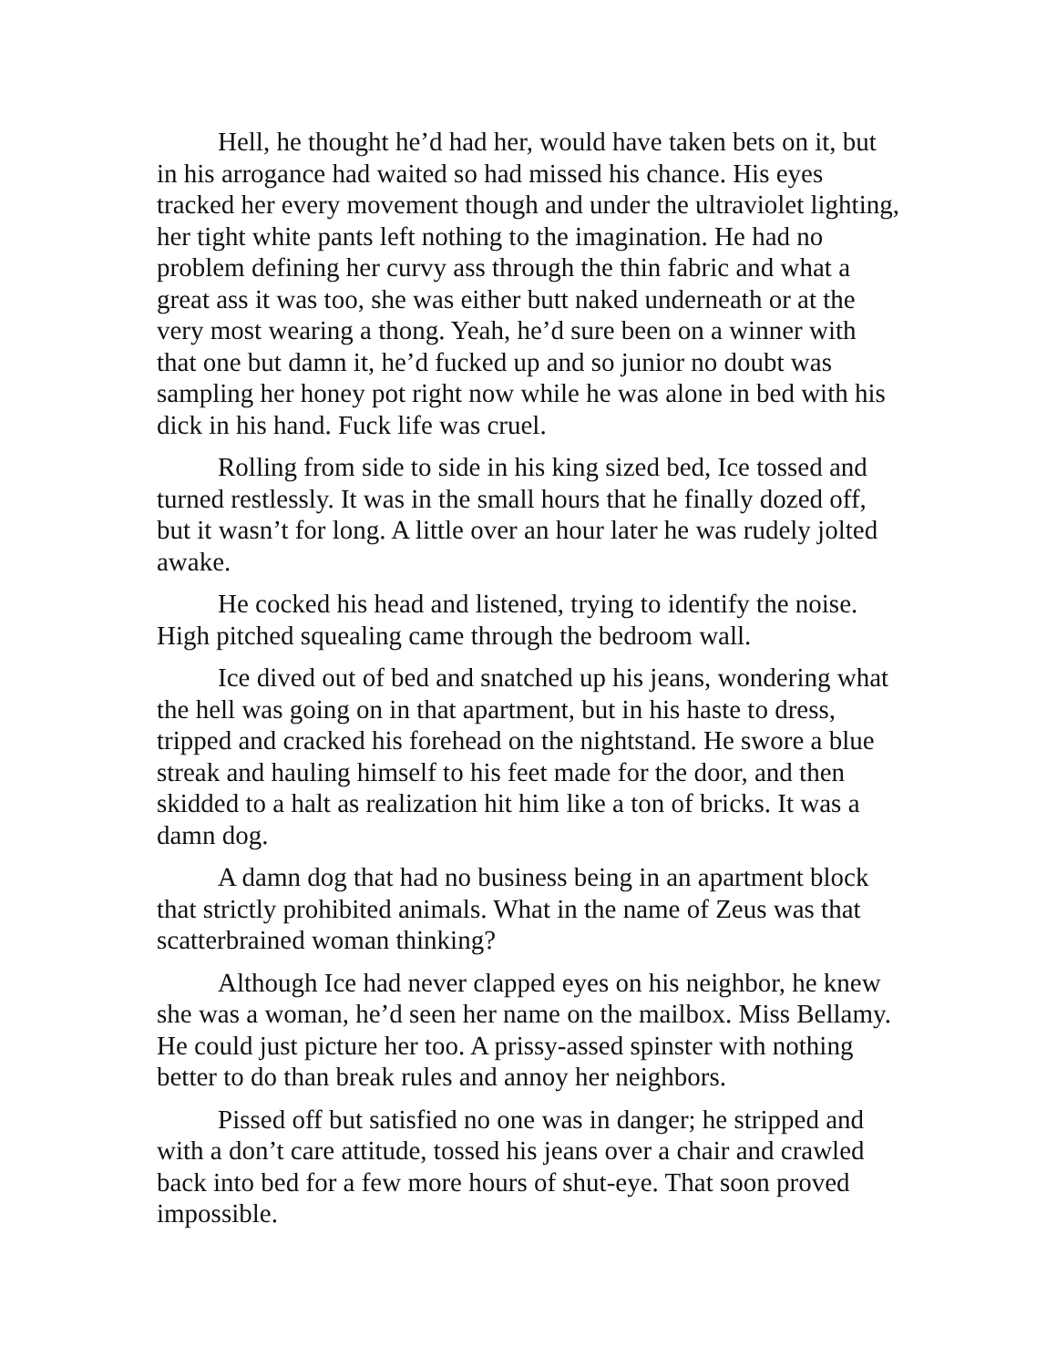Hell, he thought he’d had her, would have taken bets on it, but in his arrogance had waited so had missed his chance. His eyes tracked her every movement though and under the ultraviolet lighting, her tight white pants left nothing to the imagination. He had no problem defining her curvy ass through the thin fabric and what a great ass it was too, she was either butt naked underneath or at the very most wearing a thong. Yeah, he’d sure been on a winner with that one but damn it, he’d fucked up and so junior no doubt was sampling her honey pot right now while he was alone in bed with his dick in his hand. Fuck life was cruel.
Rolling from side to side in his king sized bed, Ice tossed and turned restlessly. It was in the small hours that he finally dozed off, but it wasn’t for long. A little over an hour later he was rudely jolted awake.
He cocked his head and listened, trying to identify the noise. High pitched squealing came through the bedroom wall.
Ice dived out of bed and snatched up his jeans, wondering what the hell was going on in that apartment, but in his haste to dress, tripped and cracked his forehead on the nightstand. He swore a blue streak and hauling himself to his feet made for the door, and then skidded to a halt as realization hit him like a ton of bricks. It was a damn dog.
A damn dog that had no business being in an apartment block that strictly prohibited animals. What in the name of Zeus was that scatterbrained woman thinking?
Although Ice had never clapped eyes on his neighbor, he knew she was a woman, he’d seen her name on the mailbox. Miss Bellamy. He could just picture her too. A prissy-assed spinster with nothing better to do than break rules and annoy her neighbors.
Pissed off but satisfied no one was in danger; he stripped and with a don’t care attitude, tossed his jeans over a chair and crawled back into bed for a few more hours of shut-eye. That soon proved impossible.